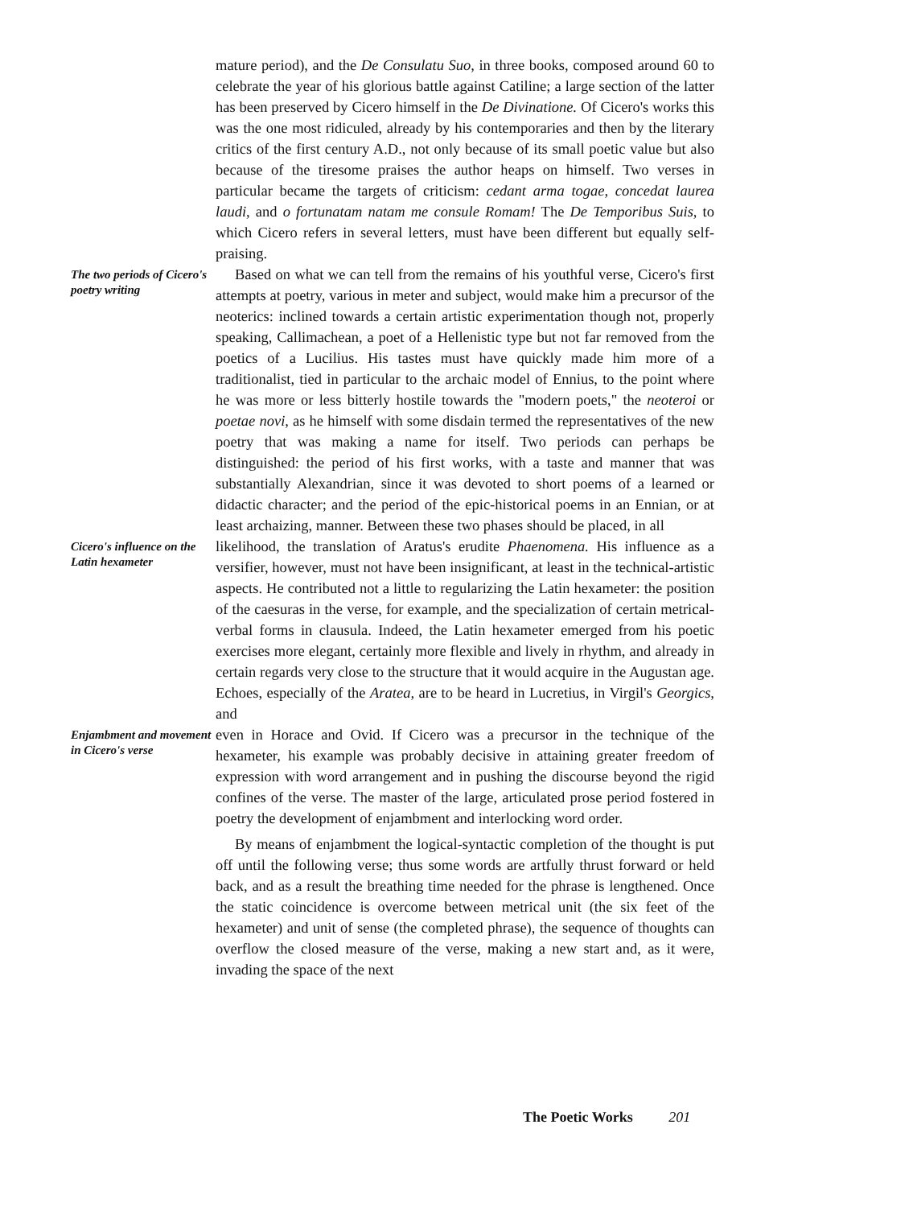mature period), and the De Consulatu Suo, in three books, composed around 60 to celebrate the year of his glorious battle against Catiline; a large section of the latter has been preserved by Cicero himself in the De Divinatione. Of Cicero's works this was the one most ridiculed, already by his contemporaries and then by the literary critics of the first century A.D., not only because of its small poetic value but also because of the tiresome praises the author heaps on himself. Two verses in particular became the targets of criticism: cedant arma togae, concedat laurea laudi, and o fortunatam natam me consule Romam! The De Temporibus Suis, to which Cicero refers in several letters, must have been different but equally self-praising.
The two periods of Cicero's poetry writing
Based on what we can tell from the remains of his youthful verse, Cicero's first attempts at poetry, various in meter and subject, would make him a precursor of the neoterics: inclined towards a certain artistic experimentation though not, properly speaking, Callimachean, a poet of a Hellenistic type but not far removed from the poetics of a Lucilius. His tastes must have quickly made him more of a traditionalist, tied in particular to the archaic model of Ennius, to the point where he was more or less bitterly hostile towards the "modern poets," the neoteroi or poetae novi, as he himself with some disdain termed the representatives of the new poetry that was making a name for itself. Two periods can perhaps be distinguished: the period of his first works, with a taste and manner that was substantially Alexandrian, since it was devoted to short poems of a learned or didactic character; and the period of the epic-historical poems in an Ennian, or at least archaizing, manner. Between these two phases should be placed, in all
Cicero's influence on the Latin hexameter
likelihood, the translation of Aratus's erudite Phaenomena. His influence as a versifier, however, must not have been insignificant, at least in the technical-artistic aspects. He contributed not a little to regularizing the Latin hexameter: the position of the caesuras in the verse, for example, and the specialization of certain metrical-verbal forms in clausula. Indeed, the Latin hexameter emerged from his poetic exercises more elegant, certainly more flexible and lively in rhythm, and already in certain regards very close to the structure that it would acquire in the Augustan age. Echoes, especially of the Aratea, are to be heard in Lucretius, in Virgil's Georgics, and
Enjambment and movement in Cicero's verse
even in Horace and Ovid. If Cicero was a precursor in the technique of the hexameter, his example was probably decisive in attaining greater freedom of expression with word arrangement and in pushing the discourse beyond the rigid confines of the verse. The master of the large, articulated prose period fostered in poetry the development of enjambment and interlocking word order.
By means of enjambment the logical-syntactic completion of the thought is put off until the following verse; thus some words are artfully thrust forward or held back, and as a result the breathing time needed for the phrase is lengthened. Once the static coincidence is overcome between metrical unit (the six feet of the hexameter) and unit of sense (the completed phrase), the sequence of thoughts can overflow the closed measure of the verse, making a new start and, as it were, invading the space of the next
The Poetic Works 201